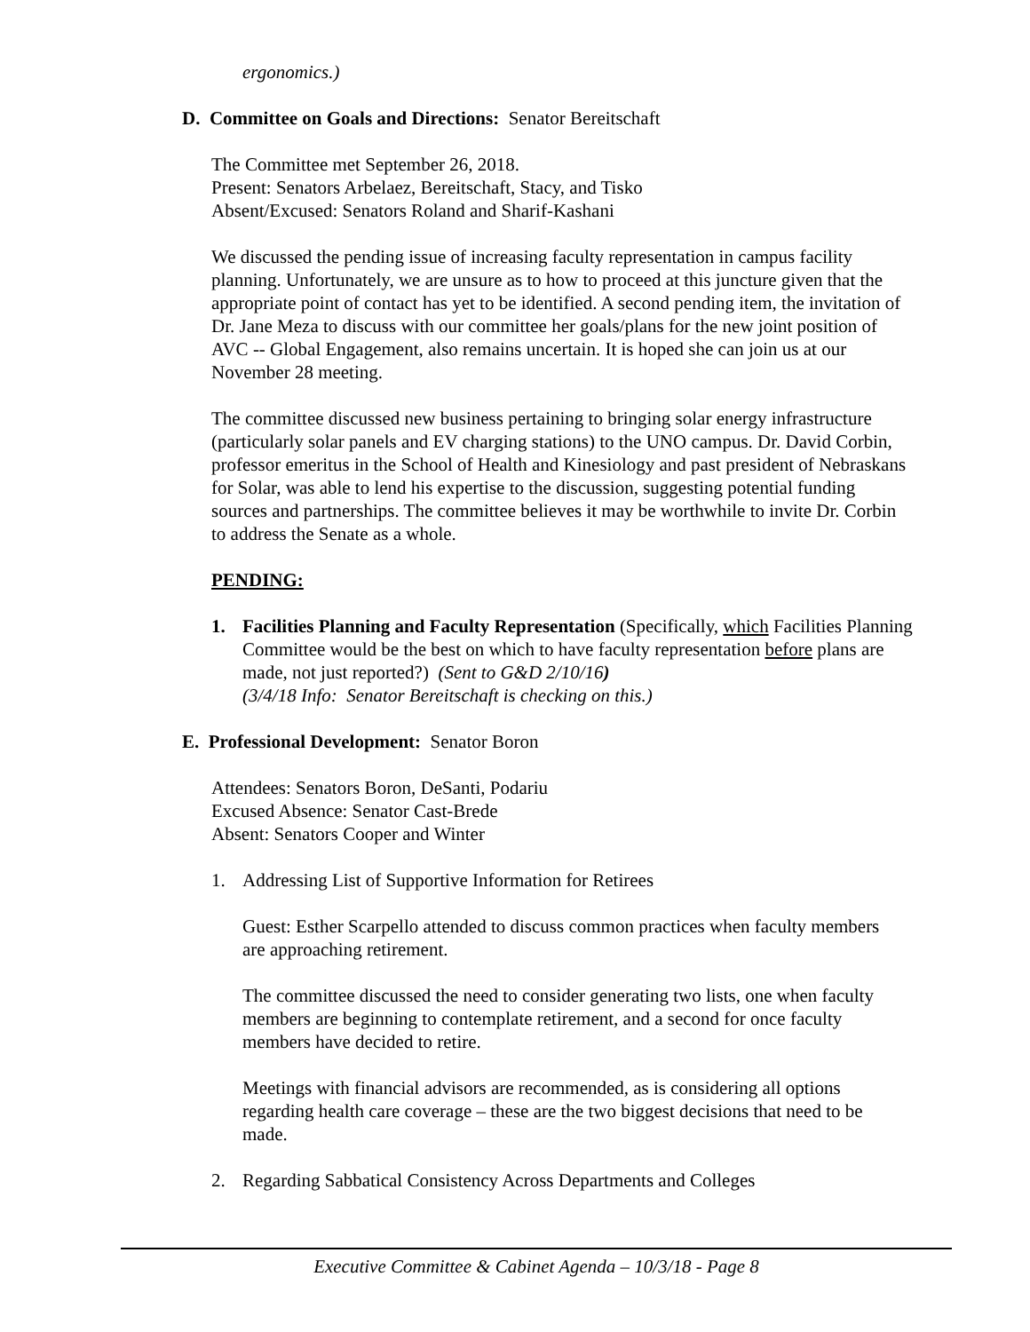ergonomics.)
D. Committee on Goals and Directions: Senator Bereitschaft
The Committee met September 26, 2018.
Present: Senators Arbelaez, Bereitschaft, Stacy, and Tisko
Absent/Excused: Senators Roland and Sharif-Kashani
We discussed the pending issue of increasing faculty representation in campus facility planning. Unfortunately, we are unsure as to how to proceed at this juncture given that the appropriate point of contact has yet to be identified. A second pending item, the invitation of Dr. Jane Meza to discuss with our committee her goals/plans for the new joint position of AVC -- Global Engagement, also remains uncertain. It is hoped she can join us at our November 28 meeting.
The committee discussed new business pertaining to bringing solar energy infrastructure (particularly solar panels and EV charging stations) to the UNO campus. Dr. David Corbin, professor emeritus in the School of Health and Kinesiology and past president of Nebraskans for Solar, was able to lend his expertise to the discussion, suggesting potential funding sources and partnerships. The committee believes it may be worthwhile to invite Dr. Corbin to address the Senate as a whole.
PENDING:
1. Facilities Planning and Faculty Representation (Specifically, which Facilities Planning Committee would be the best on which to have faculty representation before plans are made, not just reported?) (Sent to G&D 2/10/16)
(3/4/18 Info: Senator Bereitschaft is checking on this.)
E. Professional Development: Senator Boron
Attendees: Senators Boron, DeSanti, Podariu
Excused Absence: Senator Cast-Brede
Absent: Senators Cooper and Winter
1. Addressing List of Supportive Information for Retirees
Guest: Esther Scarpello attended to discuss common practices when faculty members are approaching retirement.
The committee discussed the need to consider generating two lists, one when faculty members are beginning to contemplate retirement, and a second for once faculty members have decided to retire.
Meetings with financial advisors are recommended, as is considering all options regarding health care coverage – these are the two biggest decisions that need to be made.
2. Regarding Sabbatical Consistency Across Departments and Colleges
Executive Committee & Cabinet Agenda – 10/3/18 - Page 8